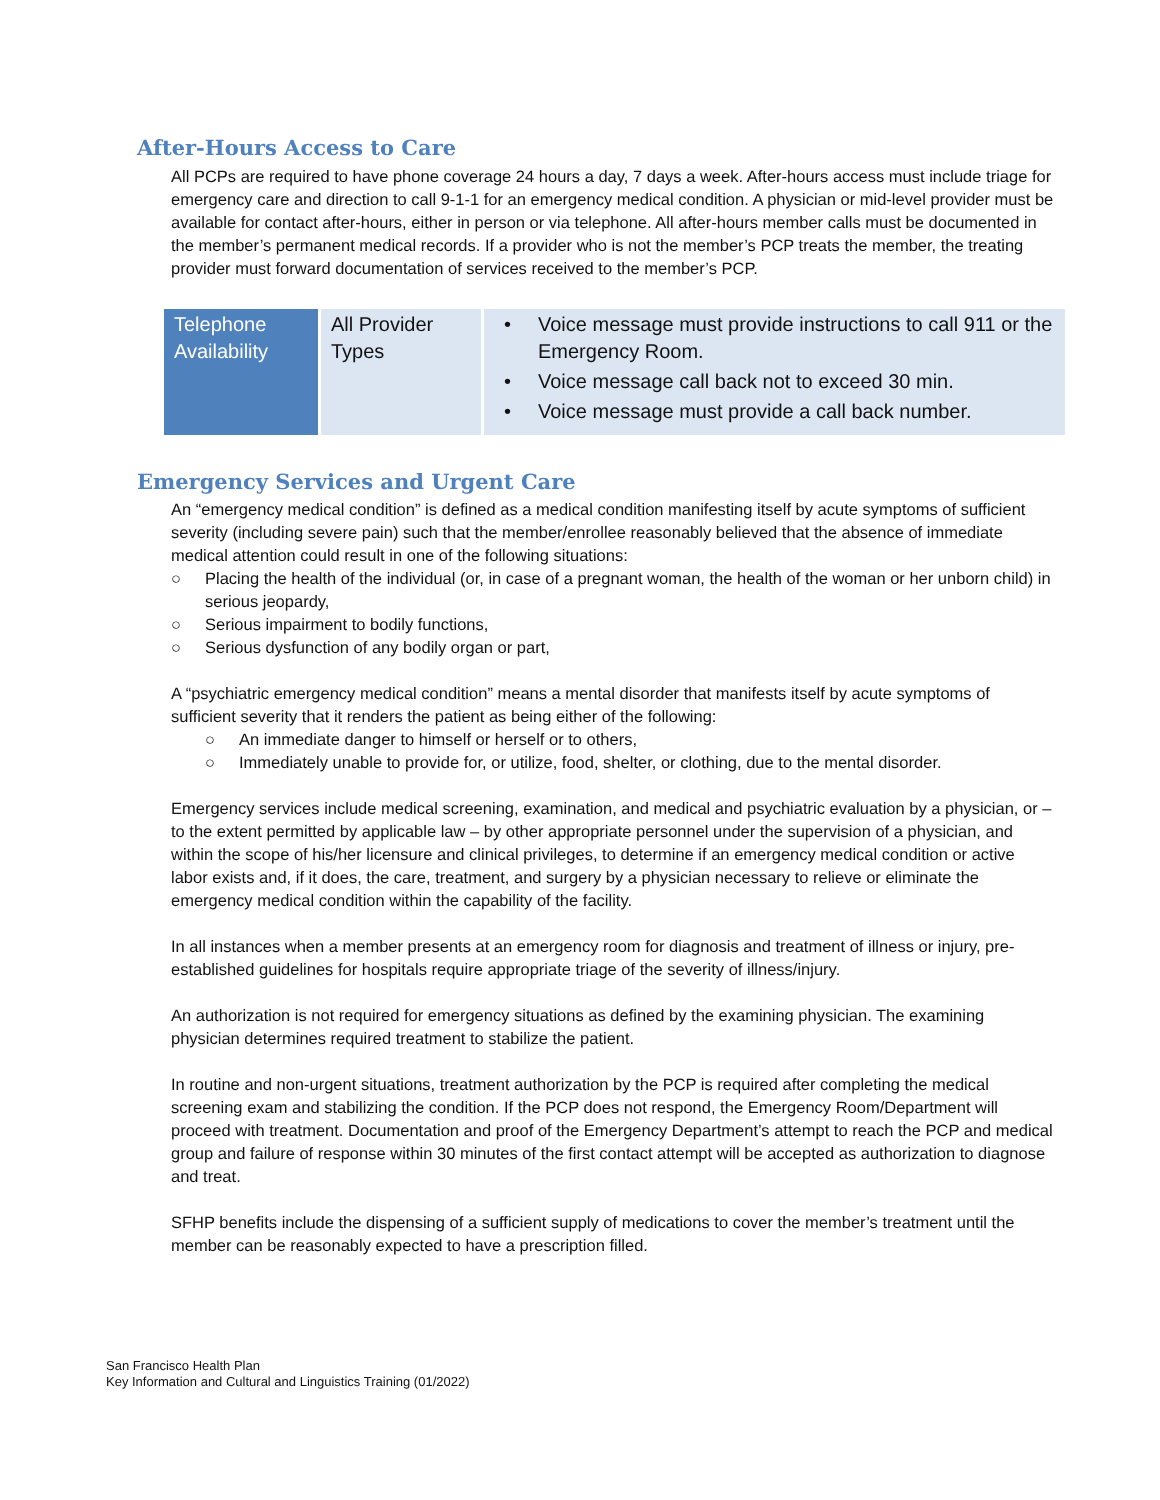After-Hours Access to Care
All PCPs are required to have phone coverage 24 hours a day, 7 days a week. After-hours access must include triage for emergency care and direction to call 9-1-1 for an emergency medical condition. A physician or mid-level provider must be available for contact after-hours, either in person or via telephone. All after-hours member calls must be documented in the member’s permanent medical records. If a provider who is not the member’s PCP treats the member, the treating provider must forward documentation of services received to the member’s PCP.
| Telephone Availability | All Provider Types | • Voice message must provide instructions to call 911 or the Emergency Room. • Voice message call back not to exceed 30 min. • Voice message must provide a call back number. |
Emergency Services and Urgent Care
An “emergency medical condition” is defined as a medical condition manifesting itself by acute symptoms of sufficient severity (including severe pain) such that the member/enrollee reasonably believed that the absence of immediate medical attention could result in one of the following situations:
○ Placing the health of the individual (or, in case of a pregnant woman, the health of the woman or her unborn child) in serious jeopardy,
○ Serious impairment to bodily functions,
○ Serious dysfunction of any bodily organ or part,
A “psychiatric emergency medical condition” means a mental disorder that manifests itself by acute symptoms of sufficient severity that it renders the patient as being either of the following:
○ An immediate danger to himself or herself or to others,
○ Immediately unable to provide for, or utilize, food, shelter, or clothing, due to the mental disorder.
Emergency services include medical screening, examination, and medical and psychiatric evaluation by a physician, or – to the extent permitted by applicable law – by other appropriate personnel under the supervision of a physician, and within the scope of his/her licensure and clinical privileges, to determine if an emergency medical condition or active labor exists and, if it does, the care, treatment, and surgery by a physician necessary to relieve or eliminate the emergency medical condition within the capability of the facility.
In all instances when a member presents at an emergency room for diagnosis and treatment of illness or injury, pre-established guidelines for hospitals require appropriate triage of the severity of illness/injury.
An authorization is not required for emergency situations as defined by the examining physician. The examining physician determines required treatment to stabilize the patient.
In routine and non-urgent situations, treatment authorization by the PCP is required after completing the medical screening exam and stabilizing the condition. If the PCP does not respond, the Emergency Room/Department will proceed with treatment. Documentation and proof of the Emergency Department’s attempt to reach the PCP and medical group and failure of response within 30 minutes of the first contact attempt will be accepted as authorization to diagnose and treat.
SFHP benefits include the dispensing of a sufficient supply of medications to cover the member’s treatment until the member can be reasonably expected to have a prescription filled.
San Francisco Health Plan
Key Information and Cultural and Linguistics Training (01/2022)